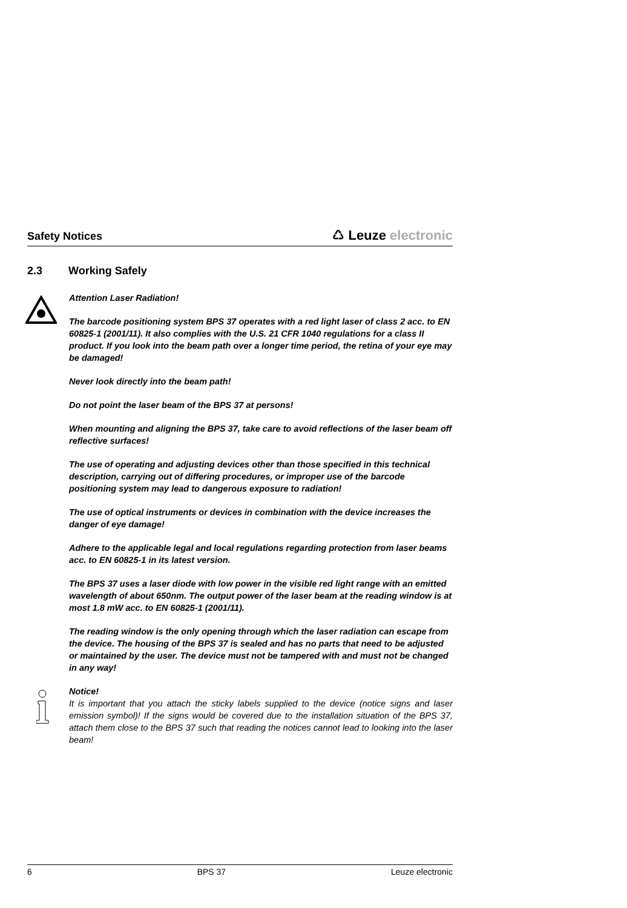Safety Notices
♺ Leuze electronic
2.3 Working Safely
Attention Laser Radiation!
The barcode positioning system BPS 37 operates with a red light laser of class 2 acc. to EN 60825-1 (2001/11). It also complies with the U.S. 21 CFR 1040 regulations for a class II product. If you look into the beam path over a longer time period, the retina of your eye may be damaged!
Never look directly into the beam path!
Do not point the laser beam of the BPS 37 at persons!
When mounting and aligning the BPS 37, take care to avoid reflections of the laser beam off reflective surfaces!
The use of operating and adjusting devices other than those specified in this technical description, carrying out of differing procedures, or improper use of the barcode positioning system may lead to dangerous exposure to radiation!
The use of optical instruments or devices in combination with the device increases the danger of eye damage!
Adhere to the applicable legal and local regulations regarding protection from laser beams acc. to EN 60825-1 in its latest version.
The BPS 37 uses a laser diode with low power in the visible red light range with an emitted wavelength of about 650nm. The output power of the laser beam at the reading window is at most 1.8 mW acc. to EN 60825-1 (2001/11).
The reading window is the only opening through which the laser radiation can escape from the device. The housing of the BPS 37 is sealed and has no parts that need to be adjusted or maintained by the user. The device must not be tampered with and must not be changed in any way!
Notice!
It is important that you attach the sticky labels supplied to the device (notice signs and laser emission symbol)! If the signs would be covered due to the installation situation of the BPS 37, attach them close to the BPS 37 such that reading the notices cannot lead to looking into the laser beam!
6 BPS 37 Leuze electronic